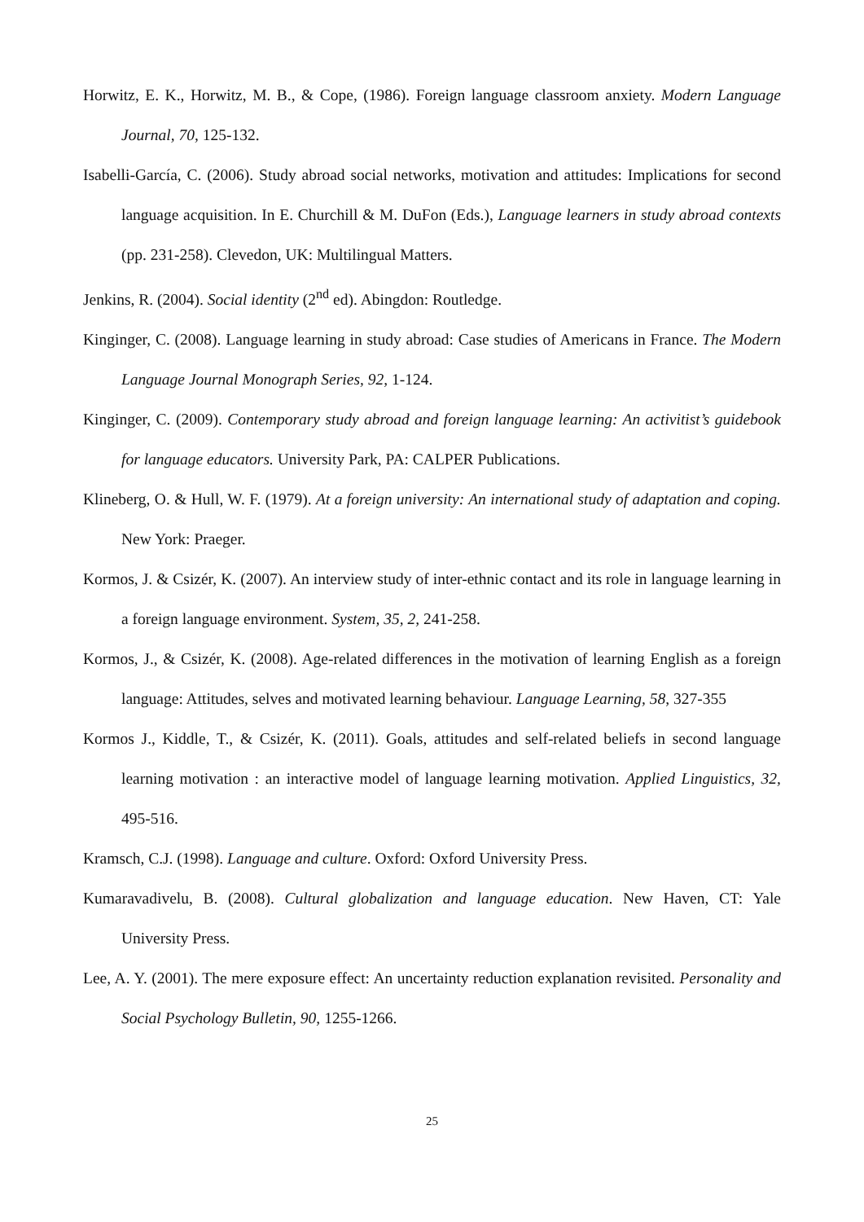Horwitz, E. K., Horwitz, M. B., & Cope, (1986). Foreign language classroom anxiety. Modern Language Journal, 70, 125-132.
Isabelli-García, C. (2006). Study abroad social networks, motivation and attitudes: Implications for second language acquisition. In E. Churchill & M. DuFon (Eds.), Language learners in study abroad contexts (pp. 231-258). Clevedon, UK: Multilingual Matters.
Jenkins, R. (2004). Social identity (2<sup>nd</sup> ed). Abingdon: Routledge.
Kinginger, C. (2008). Language learning in study abroad: Case studies of Americans in France. The Modern Language Journal Monograph Series, 92, 1-124.
Kinginger, C. (2009). Contemporary study abroad and foreign language learning: An activitist’s guidebook for language educators. University Park, PA: CALPER Publications.
Klineberg, O. & Hull, W. F. (1979). At a foreign university: An international study of adaptation and coping. New York: Praeger.
Kormos, J. & Csizér, K. (2007). An interview study of inter-ethnic contact and its role in language learning in a foreign language environment. System, 35, 2, 241-258.
Kormos, J., & Csizér, K. (2008). Age-related differences in the motivation of learning English as a foreign language: Attitudes, selves and motivated learning behaviour. Language Learning, 58, 327-355
Kormos J., Kiddle, T., & Csizér, K. (2011). Goals, attitudes and self-related beliefs in second language learning motivation : an interactive model of language learning motivation. Applied Linguistics, 32, 495-516.
Kramsch, C.J. (1998). Language and culture. Oxford: Oxford University Press.
Kumaravadivelu, B. (2008). Cultural globalization and language education. New Haven, CT: Yale University Press.
Lee, A. Y. (2001). The mere exposure effect: An uncertainty reduction explanation revisited. Personality and Social Psychology Bulletin, 90, 1255-1266.
25